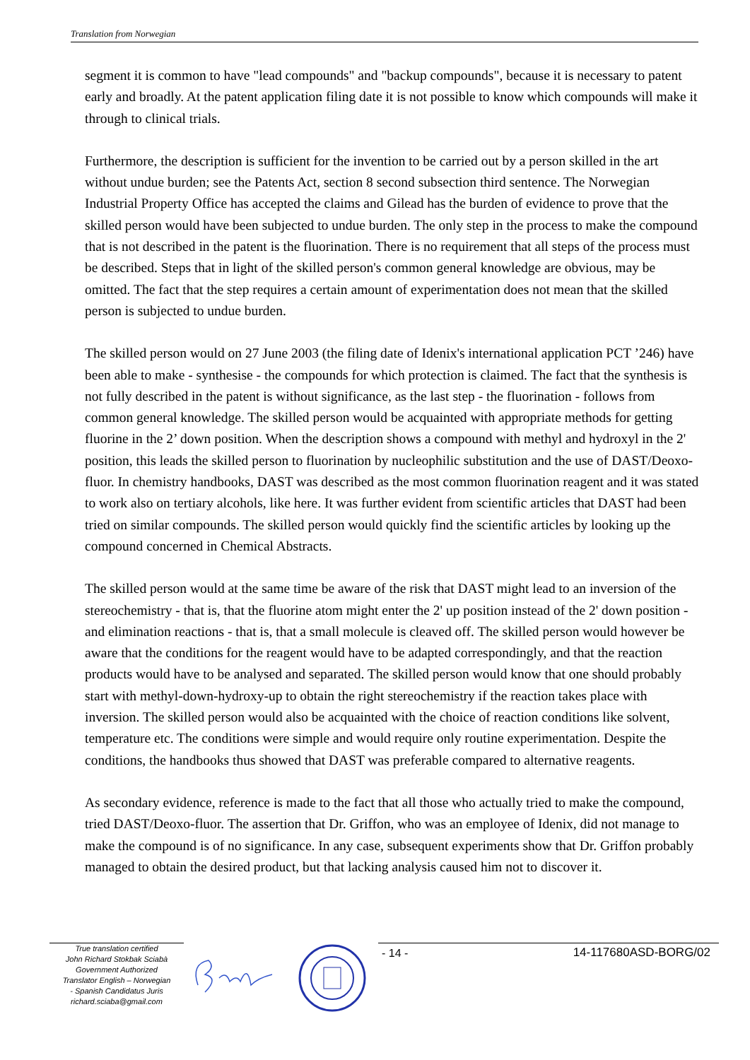Translation from Norwegian
segment it is common to have "lead compounds" and "backup compounds", because it is necessary to patent early and broadly. At the patent application filing date it is not possible to know which compounds will make it through to clinical trials.
Furthermore, the description is sufficient for the invention to be carried out by a person skilled in the art without undue burden; see the Patents Act, section 8 second subsection third sentence. The Norwegian Industrial Property Office has accepted the claims and Gilead has the burden of evidence to prove that the skilled person would have been subjected to undue burden. The only step in the process to make the compound that is not described in the patent is the fluorination. There is no requirement that all steps of the process must be described. Steps that in light of the skilled person's common general knowledge are obvious, may be omitted. The fact that the step requires a certain amount of experimentation does not mean that the skilled person is subjected to undue burden.
The skilled person would on 27 June 2003 (the filing date of Idenix's international application PCT ’246) have been able to make - synthesise - the compounds for which protection is claimed. The fact that the synthesis is not fully described in the patent is without significance, as the last step - the fluorination - follows from common general knowledge. The skilled person would be acquainted with appropriate methods for getting fluorine in the 2’ down position. When the description shows a compound with methyl and hydroxyl in the 2' position, this leads the skilled person to fluorination by nucleophilic substitution and the use of DAST/Deoxo-fluor. In chemistry handbooks, DAST was described as the most common fluorination reagent and it was stated to work also on tertiary alcohols, like here. It was further evident from scientific articles that DAST had been tried on similar compounds. The skilled person would quickly find the scientific articles by looking up the compound concerned in Chemical Abstracts.
The skilled person would at the same time be aware of the risk that DAST might lead to an inversion of the stereochemistry - that is, that the fluorine atom might enter the 2' up position instead of the 2' down position - and elimination reactions - that is, that a small molecule is cleaved off. The skilled person would however be aware that the conditions for the reagent would have to be adapted correspondingly, and that the reaction products would have to be analysed and separated. The skilled person would know that one should probably start with methyl-down-hydroxy-up to obtain the right stereochemistry if the reaction takes place with inversion. The skilled person would also be acquainted with the choice of reaction conditions like solvent, temperature etc. The conditions were simple and would require only routine experimentation. Despite the conditions, the handbooks thus showed that DAST was preferable compared to alternative reagents.
As secondary evidence, reference is made to the fact that all those who actually tried to make the compound, tried DAST/Deoxo-fluor. The assertion that Dr. Griffon, who was an employee of Idenix, did not manage to make the compound is of no significance. In any case, subsequent experiments show that Dr. Griffon probably managed to obtain the desired product, but that lacking analysis caused him not to discover it.
True translation certified
John Richard Stokbak Sciabà
Government Authorized
Translator English – Norwegian
- Spanish Candidatus Juris
richard.sciaba@gmail.com
- 14 - 14-117680ASD-BORG/02